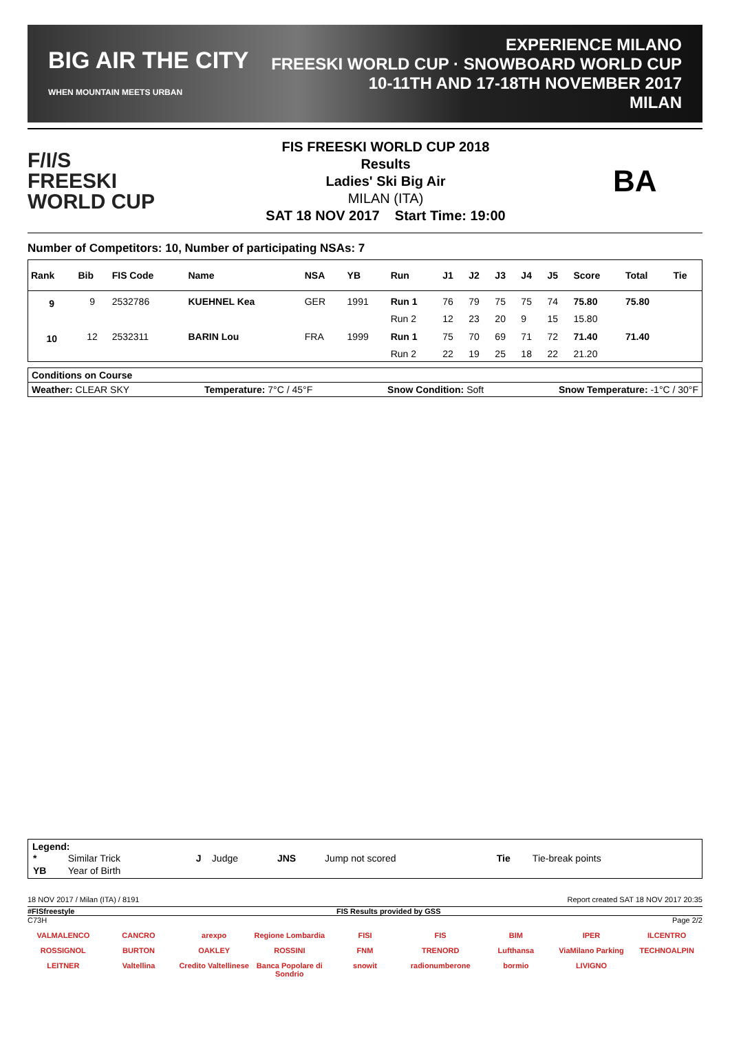BIG AIR THE CITY
WHEN MOUNTAIN MEETS URBAN
EXPERIENCE MILANO
FREESKI WORLD CUP · SNOWBOARD WORLD CUP
10-11TH AND 17-18TH NOVEMBER 2017
MILAN
F/I/S
FREESKI
WORLD CUP
FIS FREESKI WORLD CUP 2018
Results
Ladies' Ski Big Air
MILAN (ITA)
SAT 18 NOV 2017 Start Time: 19:00
BA
Number of Competitors: 10, Number of participating NSAs: 7
| Rank | Bib | FIS Code | Name | NSA | YB | Run | J1 | J2 | J3 | J4 | J5 | Score | Total | Tie |
| --- | --- | --- | --- | --- | --- | --- | --- | --- | --- | --- | --- | --- | --- | --- |
| 9 | 9 | 2532786 | KUEHNEL Kea | GER | 1991 | Run 1 | 76 | 79 | 75 | 75 | 74 | 75.80 | 75.80 | |
| | | | | | | Run 2 | 12 | 23 | 20 | 9 | 15 | 15.80 | | |
| 10 | 12 | 2532311 | BARIN Lou | FRA | 1999 | Run 1 | 75 | 70 | 69 | 71 | 72 | 71.40 | 71.40 | |
| | | | | | | Run 2 | 22 | 19 | 25 | 18 | 22 | 21.20 | | |
Conditions on Course
Weather: CLEAR SKY Temperature: 7°C / 45°F Snow Condition: Soft Snow Temperature: -1°C / 30°F
Legend:
| * | Similar Trick | J | Judge | JNS | Jump not scored | Tie | Tie-break points |
| YB | Year of Birth | | | | | | |
18 NOV 2017 / Milan (ITA) / 8191 Report created SAT 18 NOV 2017 20:35
#FISfreestyle FIS Results provided by GSS
C73H Page 2/2
VALMALENCO CANCRO arexpo Regione Lombardia FISI FIS BIM IPER ILCENTRO ROSSIGNOL BURTON OAKLEY ROSSINI FNM TRENORD Lufthansa ViaMilano Parking TECHNOALPIN LEITNER Valtellina Credito Valtellinese Banca Popolare di Sondrio snowit radionumberone bormio LIVIGNO